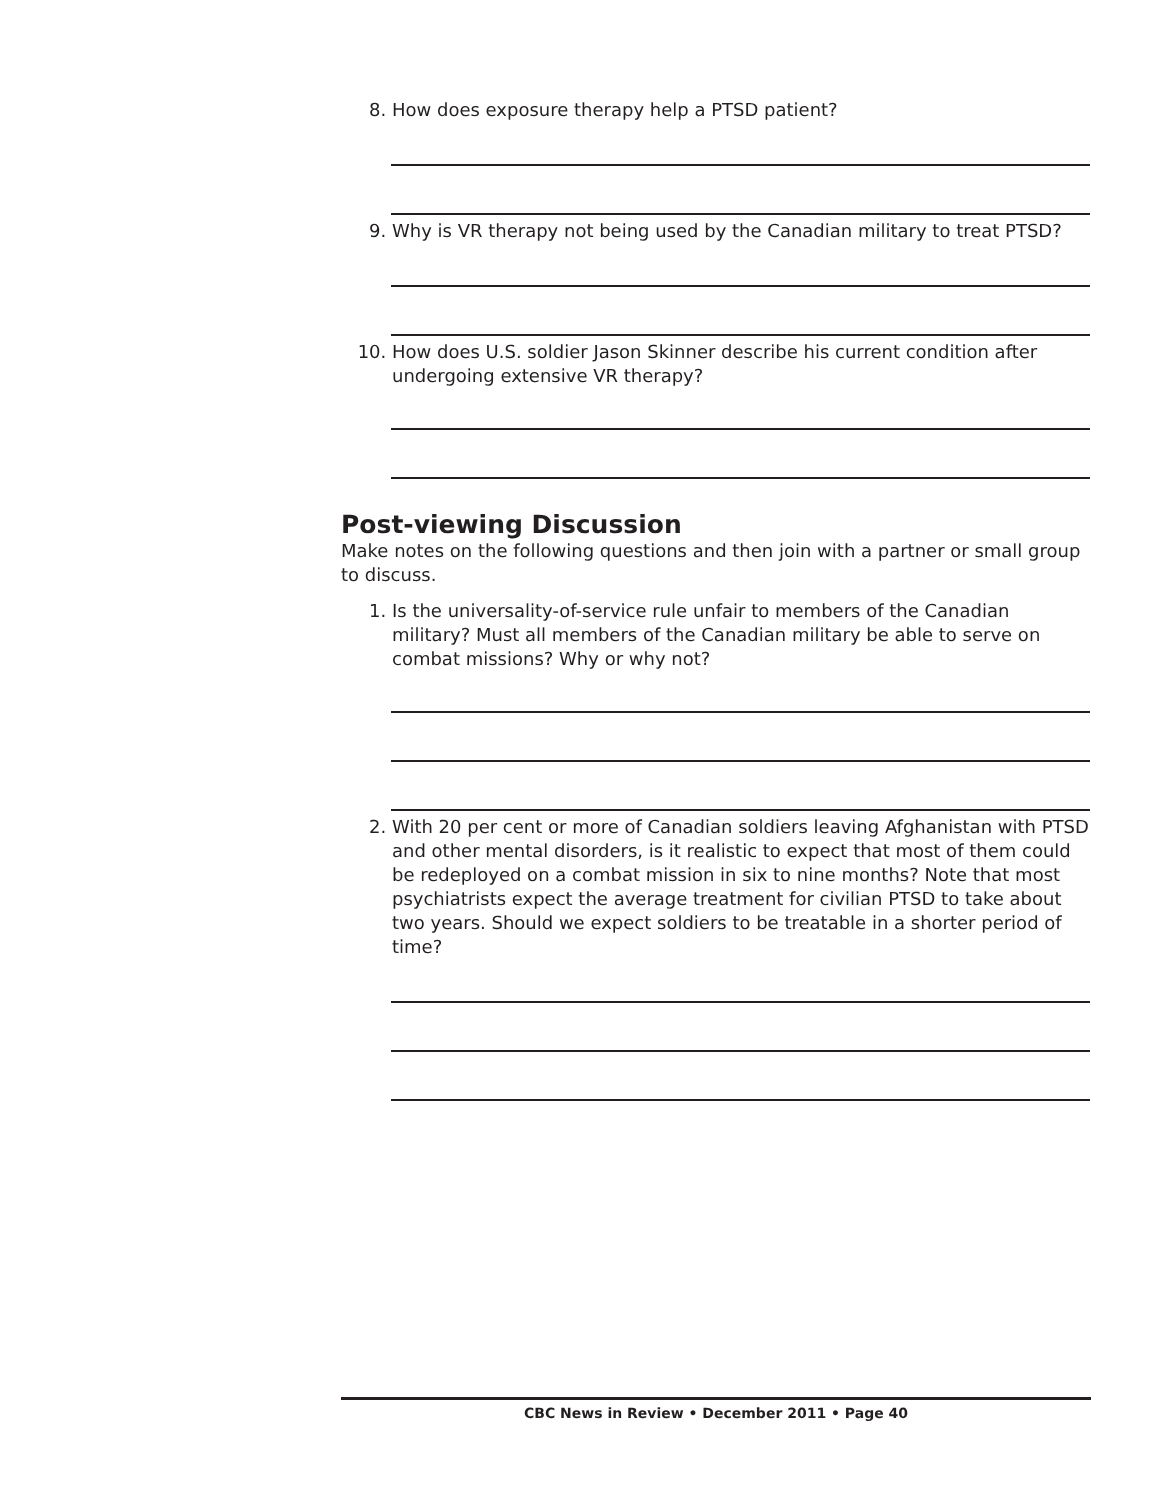8. How does exposure therapy help a PTSD patient?
9. Why is VR therapy not being used by the Canadian military to treat PTSD?
10. How does U.S. soldier Jason Skinner describe his current condition after undergoing extensive VR therapy?
Post-viewing Discussion
Make notes on the following questions and then join with a partner or small group to discuss.
1. Is the universality-of-service rule unfair to members of the Canadian military? Must all members of the Canadian military be able to serve on combat missions? Why or why not?
2. With 20 per cent or more of Canadian soldiers leaving Afghanistan with PTSD and other mental disorders, is it realistic to expect that most of them could be redeployed on a combat mission in six to nine months? Note that most psychiatrists expect the average treatment for civilian PTSD to take about two years. Should we expect soldiers to be treatable in a shorter period of time?
CBC News in Review • December 2011 • Page 40